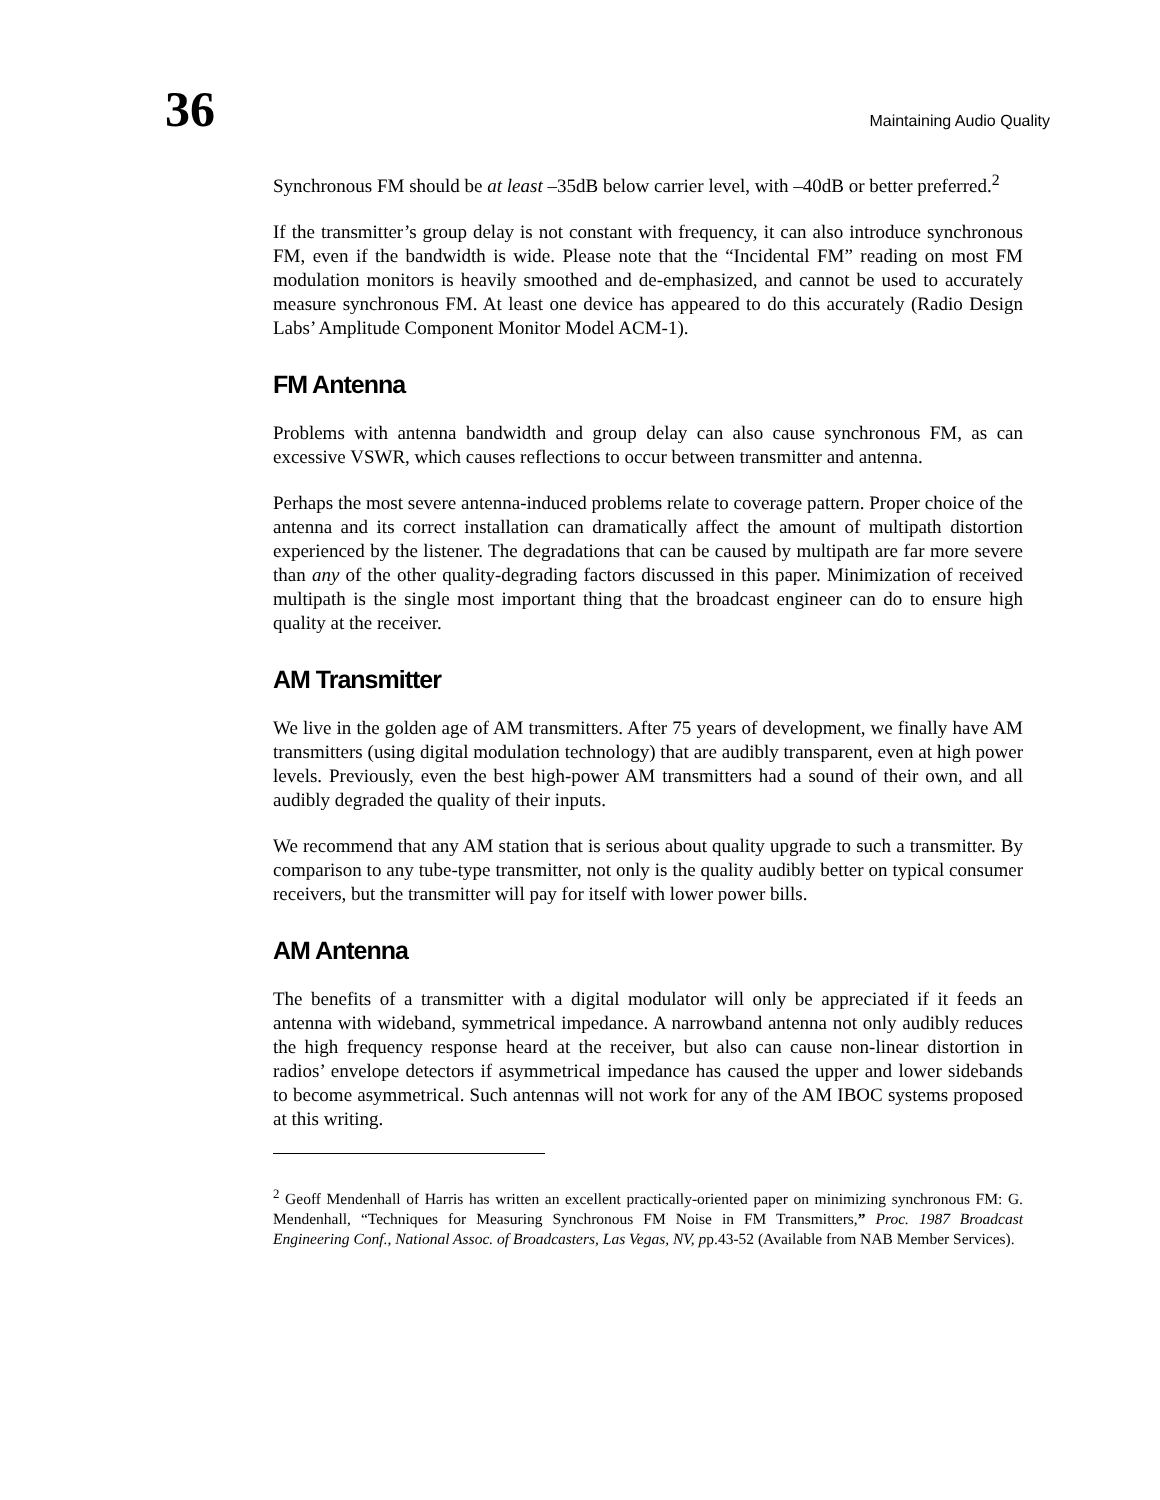36 Maintaining Audio Quality
Synchronous FM should be at least –35dB below carrier level, with –40dB or better preferred.<sup>2</sup>
If the transmitter’s group delay is not constant with frequency, it can also introduce synchronous FM, even if the bandwidth is wide. Please note that the “Incidental FM” reading on most FM modulation monitors is heavily smoothed and de-emphasized, and cannot be used to accurately measure synchronous FM. At least one device has appeared to do this accurately (Radio Design Labs’ Amplitude Component Monitor Model ACM-1).
FM Antenna
Problems with antenna bandwidth and group delay can also cause synchronous FM, as can excessive VSWR, which causes reflections to occur between transmitter and antenna.
Perhaps the most severe antenna-induced problems relate to coverage pattern. Proper choice of the antenna and its correct installation can dramatically affect the amount of multipath distortion experienced by the listener. The degradations that can be caused by multipath are far more severe than any of the other quality-degrading factors discussed in this paper. Minimization of received multipath is the single most important thing that the broadcast engineer can do to ensure high quality at the receiver.
AM Transmitter
We live in the golden age of AM transmitters. After 75 years of development, we finally have AM transmitters (using digital modulation technology) that are audibly transparent, even at high power levels. Previously, even the best high-power AM transmitters had a sound of their own, and all audibly degraded the quality of their inputs.
We recommend that any AM station that is serious about quality upgrade to such a transmitter. By comparison to any tube-type transmitter, not only is the quality audibly better on typical consumer receivers, but the transmitter will pay for itself with lower power bills.
AM Antenna
The benefits of a transmitter with a digital modulator will only be appreciated if it feeds an antenna with wideband, symmetrical impedance. A narrowband antenna not only audibly reduces the high frequency response heard at the receiver, but also can cause non-linear distortion in radios’ envelope detectors if asymmetrical impedance has caused the upper and lower sidebands to become asymmetrical. Such antennas will not work for any of the AM IBOC systems proposed at this writing.
<sup>2</sup> Geoff Mendenhall of Harris has written an excellent practically-oriented paper on minimizing synchronous FM: G. Mendenhall, “Techniques for Measuring Synchronous FM Noise in FM Transmitters,” Proc. 1987 Broadcast Engineering Conf., National Assoc. of Broadcasters, Las Vegas, NV, pp.43-52 (Available from NAB Member Services).